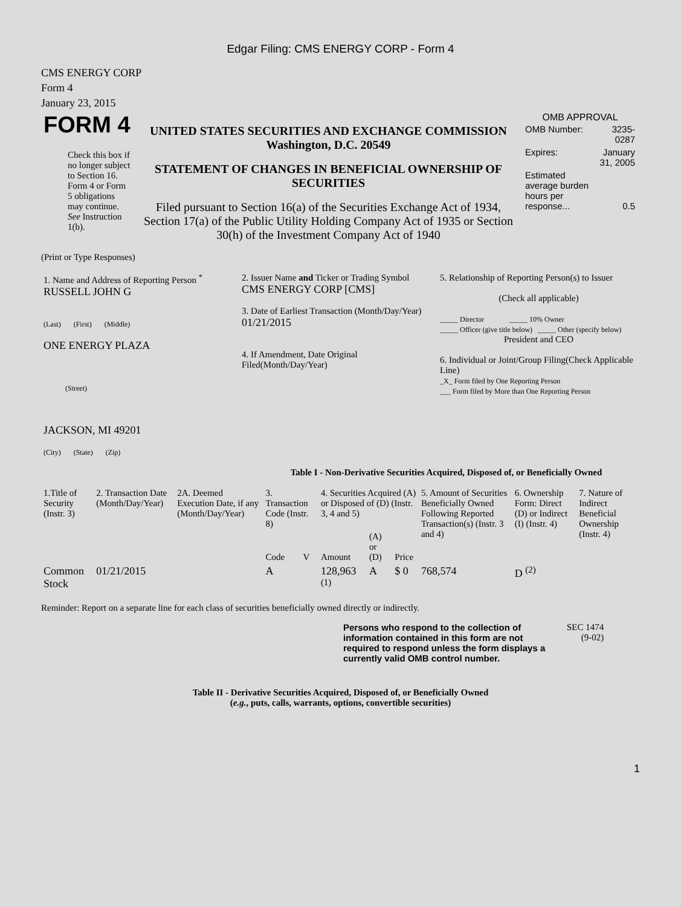Edgar Filing: CMS ENERGY CORP - Form 4
CMS ENERGY CORP
Form 4
January 23, 2015
| FORM 4 Check this box if no longer subject to Section 16. Form 4 or Form 5 obligations may continue. See Instruction 1(b). | UNITED STATES SECURITIES AND EXCHANGE COMMISSION Washington, D.C. 20549 STATEMENT OF CHANGES IN BENEFICIAL OWNERSHIP OF SECURITIES Filed pursuant to Section 16(a) of the Securities Exchange Act of 1934, Section 17(a) of the Public Utility Holding Company Act of 1935 or Section 30(h) of the Investment Company Act of 1940 | OMB APPROVAL / OMB Number: / 3235-0287 / / Expires: / January 31, 2005 / / Estimated average burden hours per response... / 0.5 / |
(Print or Type Responses)
| 1. Name and Address of Reporting Person <sup>*</sup> RUSSELL JOHN G (Last) (First) (Middle) ONE ENERGY PLAZA (Street) JACKSON, MI 49201 (City) (State) (Zip) | 2. Issuer Name and Ticker or Trading Symbol CMS ENERGY CORP [CMS] 3. Date of Earliest Transaction (Month/Day/Year) 01/21/2015 4. If Amendment, Date Original Filed(Month/Day/Year) | 5. Relationship of Reporting Person(s) to Issuer (Check all applicable) _____ Director _____ 10% Owner _____ Officer (give title below) _____ Other (specify below) President and CEO 6. Individual or Joint/Group Filing(Check Applicable Line) _X_ Form filed by One Reporting Person ___ Form filed by More than One Reporting Person |
Table I - Non-Derivative Securities Acquired, Disposed of, or Beneficially Owned
| 1.Title of Security (Instr. 3) | 2. Transaction Date (Month/Day/Year) | 2A. Deemed Execution Date, if any (Month/Day/Year) | 3. Transaction Code (Instr. 8) | | 4. Securities Acquired (A) or Disposed of (D) (Instr. 3, 4 and 5) | | | 5. Amount of Securities Beneficially Owned Following Reported Transaction(s) (Instr. 3 and 4) | 6. Ownership Form: Direct (D) or Indirect (I) (Instr. 4) | 7. Nature of Indirect Beneficial Ownership (Instr. 4) |
| --- | --- | --- | --- | --- | --- | --- | --- | --- | --- | --- |
| | | | Code | V | Amount | (A) or (D) | Price | | | |
| Common Stock | 01/21/2015 | | A | | 128,963 <sup>(1)</sup> | A | $ 0 | 768,574 | D <sup>(2)</sup> | |
Reminder: Report on a separate line for each class of securities beneficially owned directly or indirectly.
Persons who respond to the collection of information contained in this form are not required to respond unless the form displays a currently valid OMB control number. SEC 1474
(9-02)
Table II - Derivative Securities Acquired, Disposed of, or Beneficially Owned
(e.g., puts, calls, warrants, options, convertible securities)
1